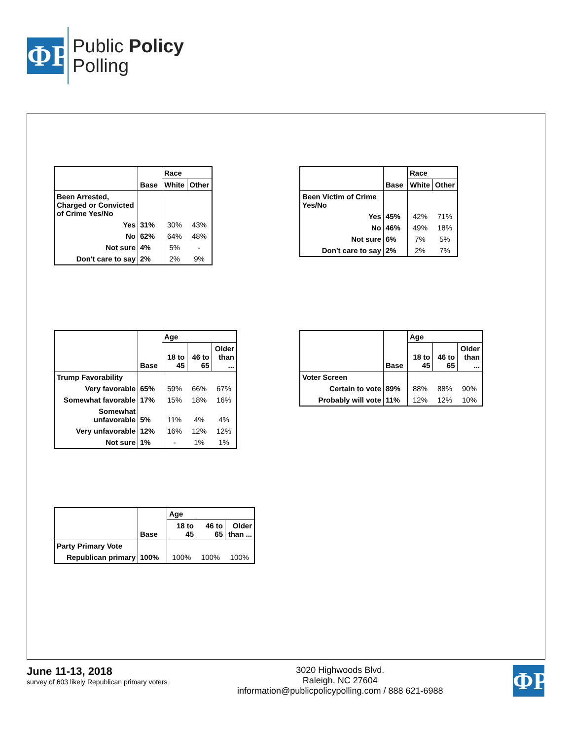ΦP
Public Policy
Polling
| | Base | Race | |
| --- | --- | --- | --- |
| | | White | Other |
| Been Arrested, Charged or Convicted of Crime Yes/No | | | |
| Yes | 31% | 30% | 43% |
| No | 62% | 64% | 48% |
| Not sure | 4% | 5% | - |
| Don't care to say | 2% | 2% | 9% |
| | Base | Race | |
| --- | --- | --- | --- |
| | | White | Other |
| Been Victim of Crime Yes/No | | | |
| Yes | 45% | 42% | 71% |
| No | 46% | 49% | 18% |
| Not sure | 6% | 7% | 5% |
| Don't care to say | 2% | 2% | 7% |
| | Base | Age | | |
| --- | --- | --- | --- | --- |
| | | 18 to 45 | 46 to 65 | Older than ... |
| Trump Favorability | | | | |
| Very favorable | 65% | 59% | 66% | 67% |
| Somewhat favorable | 17% | 15% | 18% | 16% |
| Somewhat unfavorable | 5% | 11% | 4% | 4% |
| Very unfavorable | 12% | 16% | 12% | 12% |
| Not sure | 1% | - | 1% | 1% |
| | Base | Age | | |
| --- | --- | --- | --- | --- |
| | | 18 to 45 | 46 to 65 | Older than ... |
| Voter Screen | | | | |
| Certain to vote | 89% | 88% | 88% | 90% |
| Probably will vote | 11% | 12% | 12% | 10% |
| | Base | Age | | |
| --- | --- | --- | --- | --- |
| | | 18 to 45 | 46 to 65 | Older than ... |
| Party Primary Vote | | | | |
| Republican primary | 100% | 100% | 100% | 100% |
June 11-13, 2018
survey of 603 likely Republican primary voters
3020 Highwoods Blvd.
Raleigh, NC 27604
information@publicpolicypolling.com / 888 621-6988
ΦP